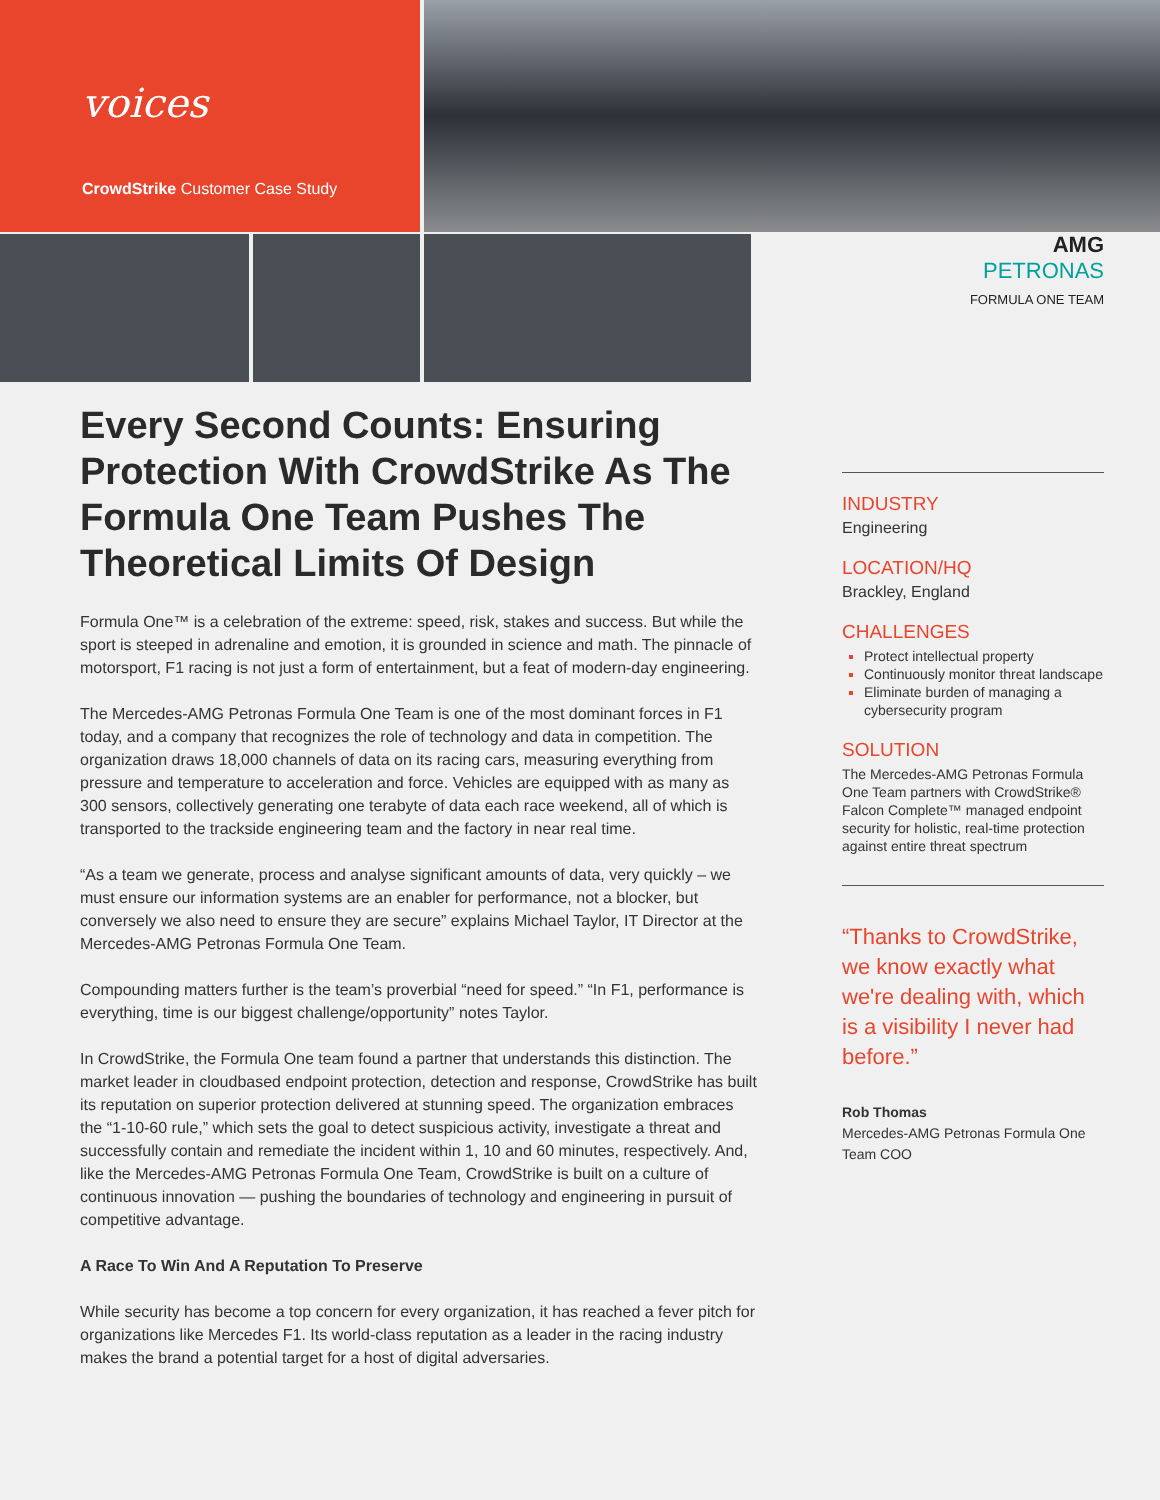voices
CrowdStrike Customer Case Study
Every Second Counts: Ensuring Protection With CrowdStrike As The Formula One Team Pushes The Theoretical Limits Of Design
Formula One™ is a celebration of the extreme: speed, risk, stakes and success. But while the sport is steeped in adrenaline and emotion, it is grounded in science and math. The pinnacle of motorsport, F1 racing is not just a form of entertainment, but a feat of modern-day engineering.
The Mercedes-AMG Petronas Formula One Team is one of the most dominant forces in F1 today, and a company that recognizes the role of technology and data in competition. The organization draws 18,000 channels of data on its racing cars, measuring everything from pressure and temperature to acceleration and force. Vehicles are equipped with as many as 300 sensors, collectively generating one terabyte of data each race weekend, all of which is transported to the trackside engineering team and the factory in near real time.
“As a team we generate, process and analyse significant amounts of data, very quickly – we must ensure our information systems are an enabler for performance, not a blocker, but conversely we also need to ensure they are secure” explains Michael Taylor, IT Director at the Mercedes-AMG Petronas Formula One Team.
Compounding matters further is the team’s proverbial “need for speed.” “In F1, performance is everything, time is our biggest challenge/opportunity” notes Taylor.
In CrowdStrike, the Formula One team found a partner that understands this distinction. The market leader in cloudbased endpoint protection, detection and response, CrowdStrike has built its reputation on superior protection delivered at stunning speed. The organization embraces the “1-10-60 rule,” which sets the goal to detect suspicious activity, investigate a threat and successfully contain and remediate the incident within 1, 10 and 60 minutes, respectively. And, like the Mercedes-AMG Petronas Formula One Team, CrowdStrike is built on a culture of continuous innovation — pushing the boundaries of technology and engineering in pursuit of competitive advantage.
A Race To Win And A Reputation To Preserve
While security has become a top concern for every organization, it has reached a fever pitch for organizations like Mercedes F1. Its world-class reputation as a leader in the racing industry makes the brand a potential target for a host of digital adversaries.
AMG
PETRONAS
FORMULA ONE TEAM
INDUSTRY
Engineering
LOCATION/HQ
Brackley, England
CHALLENGES
Protect intellectual property
Continuously monitor threat landscape
Eliminate burden of managing a cybersecurity program
SOLUTION
The Mercedes-AMG Petronas Formula One Team partners with CrowdStrike® Falcon Complete™ managed endpoint security for holistic, real-time protection against entire threat spectrum
“Thanks to CrowdStrike, we know exactly what we're dealing with, which is a visibility I never had before.”
Rob Thomas
Mercedes-AMG Petronas Formula One Team COO